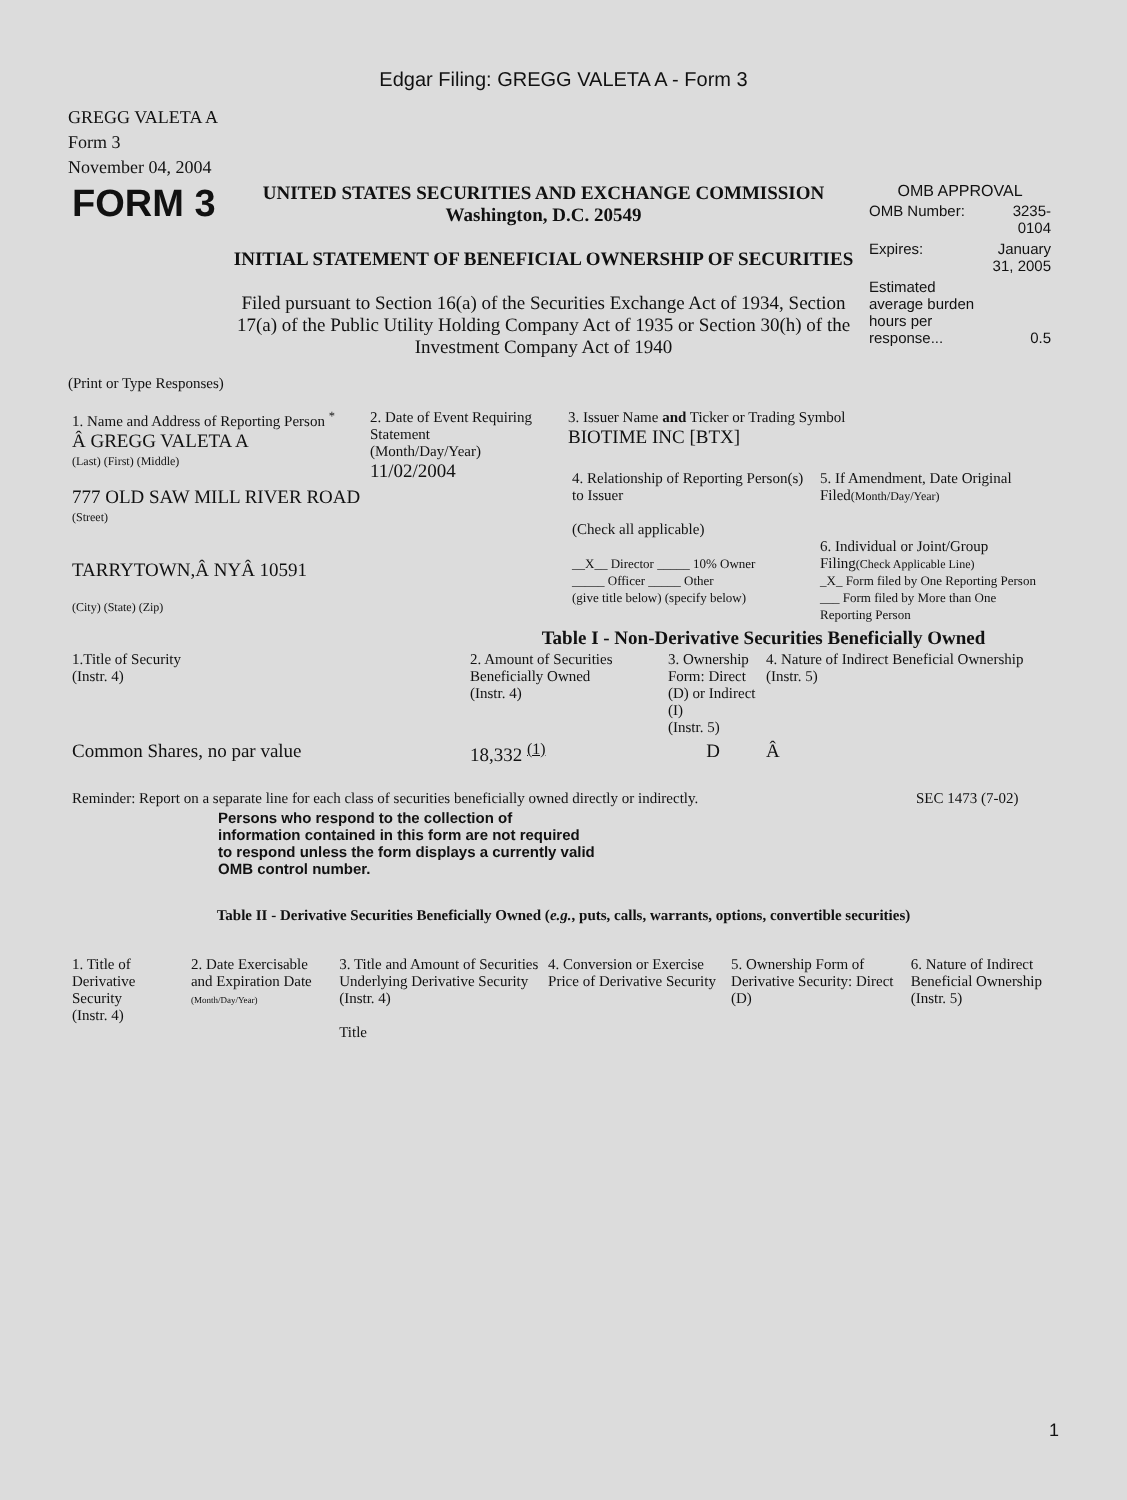Edgar Filing: GREGG VALETA A - Form 3
GREGG VALETA A
Form 3
November 04, 2004
| FORM 3 | UNITED STATES SECURITIES AND EXCHANGE COMMISSION Washington, D.C. 20549 INITIAL STATEMENT OF BENEFICIAL OWNERSHIP OF SECURITIES Filed pursuant to Section 16(a) of the Securities Exchange Act of 1934, Section 17(a) of the Public Utility Holding Company Act of 1935 or Section 30(h) of the Investment Company Act of 1940 | OMB APPROVAL / OMB Number: / 3235-0104 / / Expires: / January 31, 2005 / / Estimated average burden hours per response... / 0.5 / |
(Print or Type Responses)
| 1. Name and Address of Reporting Person <sup>*</sup> Â GREGG VALETA A (Last) (First) (Middle) 777 OLD SAW MILL RIVER ROAD (Street) TARRYTOWN,Â NYÂ 10591 (City) (State) (Zip) | 2. Date of Event Requiring Statement (Month/Day/Year) 11/02/2004 | 3. Issuer Name and Ticker or Trading Symbol BIOTIME INC [BTX] / 4. Relationship of Reporting Person(s) to Issuer (Check all applicable) __X__ Director _____ 10% Owner _____ Officer _____ Other (give title below) (specify below) / 5. If Amendment, Date Original Filed (Month/Day/Year) 6. Individual or Joint/Group Filing (Check Applicable Line) _X_ Form filed by One Reporting Person ___ Form filed by More than One Reporting Person / |
Table I - Non-Derivative Securities Beneficially Owned
| 1.Title of Security (Instr. 4) | 2. Amount of Securities Beneficially Owned (Instr. 4) | 3. Ownership Form: Direct (D) or Indirect (I) (Instr. 5) | 4. Nature of Indirect Beneficial Ownership (Instr. 5) |
| --- | --- | --- | --- |
| Common Shares, no par value | 18,332 <sup>(1)</sup> | D | Â |
| Reminder: Report on a separate line for each class of securities beneficially owned directly or indirectly. | SEC 1473 (7-02) |
Persons who respond to the collection of information contained in this form are not required to respond unless the form displays a currently valid OMB control number.
Table II - Derivative Securities Beneficially Owned (e.g., puts, calls, warrants, options, convertible securities)
| 1. Title of Derivative Security (Instr. 4) | 2. Date Exercisable and Expiration Date (Month/Day/Year) | 3. Title and Amount of Securities Underlying Derivative Security (Instr. 4) Title | 4. Conversion or Exercise Price of Derivative Security | 5. Ownership Form of Derivative Security: Direct (D) | 6. Nature of Indirect Beneficial Ownership (Instr. 5) |
| --- | --- | --- | --- | --- | --- |
1